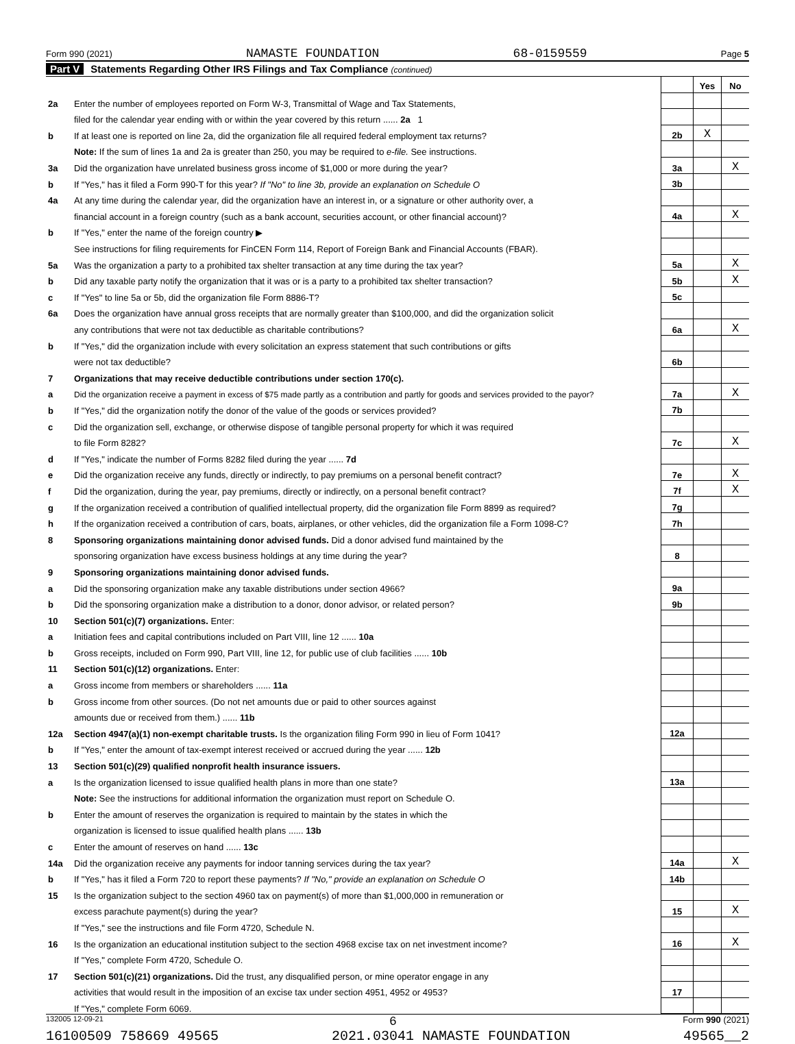Form 990 (2021) NAMASTE FOUNDATION 68-0159559 Page 5
Part V Statements Regarding Other IRS Filings and Tax Compliance (continued)
| | | | Yes | No |
| 2a | Enter the number of employees reported on Form W-3, Transmittal of Wage and Tax Statements, | | | |
| | filed for the calendar year ending with or within the year covered by this return ...... 2a 1 | | | |
| b | If at least one is reported on line 2a, did the organization file all required federal employment tax returns? | 2b | X | |
| | Note: If the sum of lines 1a and 2a is greater than 250, you may be required to e-file. See instructions. | | | |
| 3a | Did the organization have unrelated business gross income of $1,000 or more during the year? | 3a | | X |
| b | If "Yes," has it filed a Form 990-T for this year? If "No" to line 3b, provide an explanation on Schedule O | 3b | | |
| 4a | At any time during the calendar year, did the organization have an interest in, or a signature or other authority over, a | | | |
| | financial account in a foreign country (such as a bank account, securities account, or other financial account)? | 4a | | X |
| b | If "Yes," enter the name of the foreign country ▶ | | | |
| | See instructions for filing requirements for FinCEN Form 114, Report of Foreign Bank and Financial Accounts (FBAR). | | | |
| 5a | Was the organization a party to a prohibited tax shelter transaction at any time during the tax year? | 5a | | X |
| b | Did any taxable party notify the organization that it was or is a party to a prohibited tax shelter transaction? | 5b | | X |
| c | If "Yes" to line 5a or 5b, did the organization file Form 8886-T? | 5c | | |
| 6a | Does the organization have annual gross receipts that are normally greater than $100,000, and did the organization solicit | | | |
| | any contributions that were not tax deductible as charitable contributions? | 6a | | X |
| b | If "Yes," did the organization include with every solicitation an express statement that such contributions or gifts | | | |
| | were not tax deductible? | 6b | | |
| 7 | Organizations that may receive deductible contributions under section 170(c). | | | |
| a | Did the organization receive a payment in excess of $75 made partly as a contribution and partly for goods and services provided to the payor? | 7a | | X |
| b | If "Yes," did the organization notify the donor of the value of the goods or services provided? | 7b | | |
| c | Did the organization sell, exchange, or otherwise dispose of tangible personal property for which it was required | | | |
| | to file Form 8282? | 7c | | X |
| d | If "Yes," indicate the number of Forms 8282 filed during the year ...... 7d | | | |
| e | Did the organization receive any funds, directly or indirectly, to pay premiums on a personal benefit contract? | 7e | | X |
| f | Did the organization, during the year, pay premiums, directly or indirectly, on a personal benefit contract? | 7f | | X |
| g | If the organization received a contribution of qualified intellectual property, did the organization file Form 8899 as required? | 7g | | |
| h | If the organization received a contribution of cars, boats, airplanes, or other vehicles, did the organization file a Form 1098-C? | 7h | | |
| 8 | Sponsoring organizations maintaining donor advised funds. Did a donor advised fund maintained by the | | | |
| | sponsoring organization have excess business holdings at any time during the year? | 8 | | |
| 9 | Sponsoring organizations maintaining donor advised funds. | | | |
| a | Did the sponsoring organization make any taxable distributions under section 4966? | 9a | | |
| b | Did the sponsoring organization make a distribution to a donor, donor advisor, or related person? | 9b | | |
| 10 | Section 501(c)(7) organizations. Enter: | | | |
| a | Initiation fees and capital contributions included on Part VIII, line 12 ...... 10a | | | |
| b | Gross receipts, included on Form 990, Part VIII, line 12, for public use of club facilities ...... 10b | | | |
| 11 | Section 501(c)(12) organizations. Enter: | | | |
| a | Gross income from members or shareholders ...... 11a | | | |
| b | Gross income from other sources. (Do not net amounts due or paid to other sources against | | | |
| | amounts due or received from them.) ...... 11b | | | |
| 12a | Section 4947(a)(1) non-exempt charitable trusts. Is the organization filing Form 990 in lieu of Form 1041? | 12a | | |
| b | If "Yes," enter the amount of tax-exempt interest received or accrued during the year ...... 12b | | | |
| 13 | Section 501(c)(29) qualified nonprofit health insurance issuers. | | | |
| a | Is the organization licensed to issue qualified health plans in more than one state? | 13a | | |
| | Note: See the instructions for additional information the organization must report on Schedule O. | | | |
| b | Enter the amount of reserves the organization is required to maintain by the states in which the | | | |
| | organization is licensed to issue qualified health plans ...... 13b | | | |
| c | Enter the amount of reserves on hand ...... 13c | | | |
| 14a | Did the organization receive any payments for indoor tanning services during the tax year? | 14a | | X |
| b | If "Yes," has it filed a Form 720 to report these payments? If "No," provide an explanation on Schedule O | 14b | | |
| 15 | Is the organization subject to the section 4960 tax on payment(s) of more than $1,000,000 in remuneration or | | | |
| | excess parachute payment(s) during the year? | 15 | | X |
| | If "Yes," see the instructions and file Form 4720, Schedule N. | | | |
| 16 | Is the organization an educational institution subject to the section 4968 excise tax on net investment income? | 16 | | X |
| | If "Yes," complete Form 4720, Schedule O. | | | |
| 17 | Section 501(c)(21) organizations. Did the trust, any disqualified person, or mine operator engage in any | | | |
| | activities that would result in the imposition of an excise tax under section 4951, 4952 or 4953? | 17 | | |
| | If "Yes," complete Form 6069. | | | |
132005 12-09-21 6 Form 990 (2021)
16100509 758669 49565 2021.03041 NAMASTE FOUNDATION 49565__2